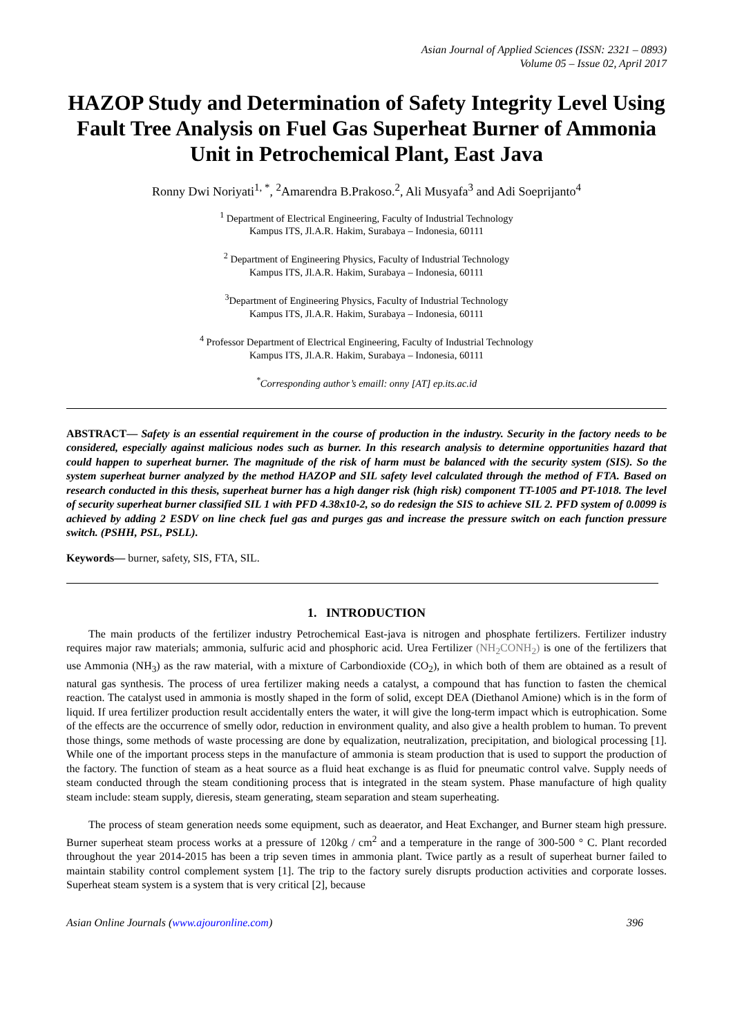Asian Journal of Applied Sciences (ISSN: 2321 – 0893)
Volume 05 – Issue 02, April 2017
HAZOP Study and Determination of Safety Integrity Level Using Fault Tree Analysis on Fuel Gas Superheat Burner of Ammonia Unit in Petrochemical Plant, East Java
Ronny Dwi Noriyati<sup>1, *</sup>, <sup>2</sup>Amarendra B.Prakoso.<sup>2</sup>, Ali Musyafa<sup>3</sup> and Adi Soeprijanto<sup>4</sup>
<sup>1</sup> Department of Electrical Engineering, Faculty of Industrial Technology
Kampus ITS, Jl.A.R. Hakim, Surabaya – Indonesia, 60111
<sup>2</sup> Department of Engineering Physics, Faculty of Industrial Technology
Kampus ITS, Jl.A.R. Hakim, Surabaya – Indonesia, 60111
<sup>3</sup> Department of Engineering Physics, Faculty of Industrial Technology
Kampus ITS, Jl.A.R. Hakim, Surabaya – Indonesia, 60111
<sup>4</sup> Professor Department of Electrical Engineering, Faculty of Industrial Technology
Kampus ITS, Jl.A.R. Hakim, Surabaya – Indonesia, 60111
<sup>*</sup> Corresponding author’s emaill: onny [AT] ep.its.ac.id
ABSTRACT— Safety is an essential requirement in the course of production in the industry. Security in the factory needs to be considered, especially against malicious nodes such as burner. In this research analysis to determine opportunities hazard that could happen to superheat burner. The magnitude of the risk of harm must be balanced with the security system (SIS). So the system superheat burner analyzed by the method HAZOP and SIL safety level calculated through the method of FTA. Based on research conducted in this thesis, superheat burner has a high danger risk (high risk) component TT-1005 and PT-1018. The level of security superheat burner classified SIL 1 with PFD 4.38x10-2, so do redesign the SIS to achieve SIL 2. PFD system of 0.0099 is achieved by adding 2 ESDV on line check fuel gas and purges gas and increase the pressure switch on each function pressure switch. (PSHH, PSL, PSLL).
Keywords— burner, safety, SIS, FTA, SIL.
1. INTRODUCTION
The main products of the fertilizer industry Petrochemical East-java is nitrogen and phosphate fertilizers. Fertilizer industry requires major raw materials; ammonia, sulfuric acid and phosphoric acid. Urea Fertilizer (NH<sub>2</sub>CONH<sub>2</sub>) is one of the fertilizers that use Ammonia (NH<sub>3</sub>) as the raw material, with a mixture of Carbondioxide (CO<sub>2</sub>), in which both of them are obtained as a result of natural gas synthesis. The process of urea fertilizer making needs a catalyst, a compound that has function to fasten the chemical reaction. The catalyst used in ammonia is mostly shaped in the form of solid, except DEA (Diethanol Amione) which is in the form of liquid. If urea fertilizer production result accidentally enters the water, it will give the long-term impact which is eutrophication. Some of the effects are the occurrence of smelly odor, reduction in environment quality, and also give a health problem to human. To prevent those things, some methods of waste processing are done by equalization, neutralization, precipitation, and biological processing [1]. While one of the important process steps in the manufacture of ammonia is steam production that is used to support the production of the factory. The function of steam as a heat source as a fluid heat exchange is as fluid for pneumatic control valve. Supply needs of steam conducted through the steam conditioning process that is integrated in the steam system. Phase manufacture of high quality steam include: steam supply, dieresis, steam generating, steam separation and steam superheating.
The process of steam generation needs some equipment, such as deaerator, and Heat Exchanger, and Burner steam high pressure. Burner superheat steam process works at a pressure of 120kg / cm<sup>2</sup> and a temperature in the range of 300-500 ° C. Plant recorded throughout the year 2014-2015 has been a trip seven times in ammonia plant. Twice partly as a result of superheat burner failed to maintain stability control complement system [1]. The trip to the factory surely disrupts production activities and corporate losses. Superheat steam system is a system that is very critical [2], because
Asian Online Journals (www.ajouronline.com) 396